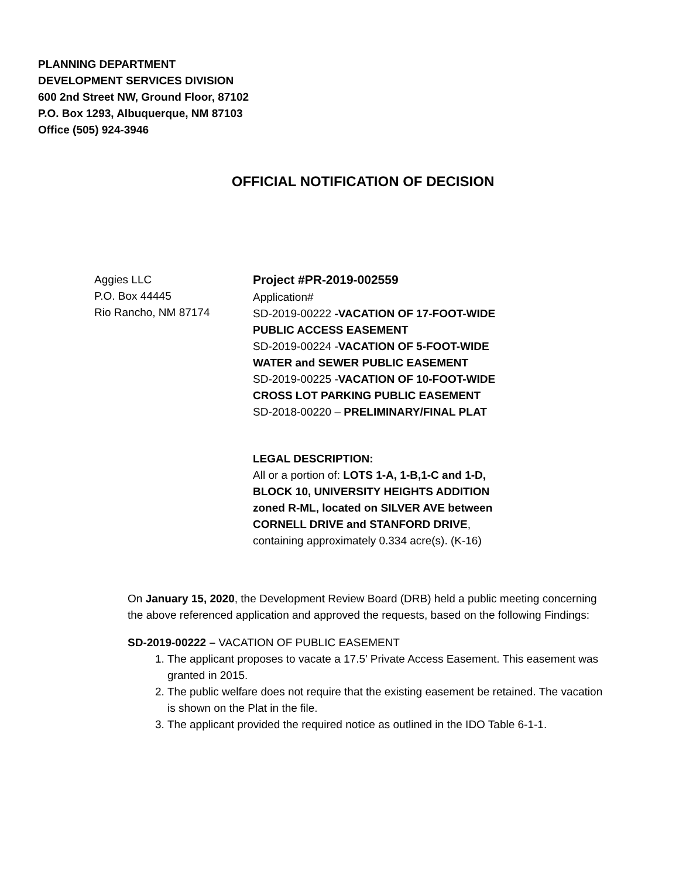PLANNING DEPARTMENT
DEVELOPMENT SERVICES DIVISION
600 2nd Street NW, Ground Floor, 87102
P.O. Box 1293, Albuquerque, NM 87103
Office (505) 924-3946
OFFICIAL NOTIFICATION OF DECISION
Aggies LLC
P.O. Box 44445
Rio Rancho, NM 87174
Project #PR-2019-002559
Application#
SD-2019-00222 -VACATION OF 17-FOOT-WIDE PUBLIC ACCESS EASEMENT
SD-2019-00224 -VACATION OF 5-FOOT-WIDE WATER and SEWER PUBLIC EASEMENT
SD-2019-00225 -VACATION OF 10-FOOT-WIDE CROSS LOT PARKING PUBLIC EASEMENT
SD-2018-00220 – PRELIMINARY/FINAL PLAT
LEGAL DESCRIPTION:
All or a portion of: LOTS 1-A, 1-B,1-C and 1-D, BLOCK 10, UNIVERSITY HEIGHTS ADDITION zoned R-ML, located on SILVER AVE between CORNELL DRIVE and STANFORD DRIVE, containing approximately 0.334 acre(s). (K-16)
On January 15, 2020, the Development Review Board (DRB) held a public meeting concerning the above referenced application and approved the requests, based on the following Findings:
SD-2019-00222 – VACATION OF PUBLIC EASEMENT
1. The applicant proposes to vacate a 17.5’ Private Access Easement. This easement was granted in 2015.
2. The public welfare does not require that the existing easement be retained. The vacation is shown on the Plat in the file.
3. The applicant provided the required notice as outlined in the IDO Table 6-1-1.